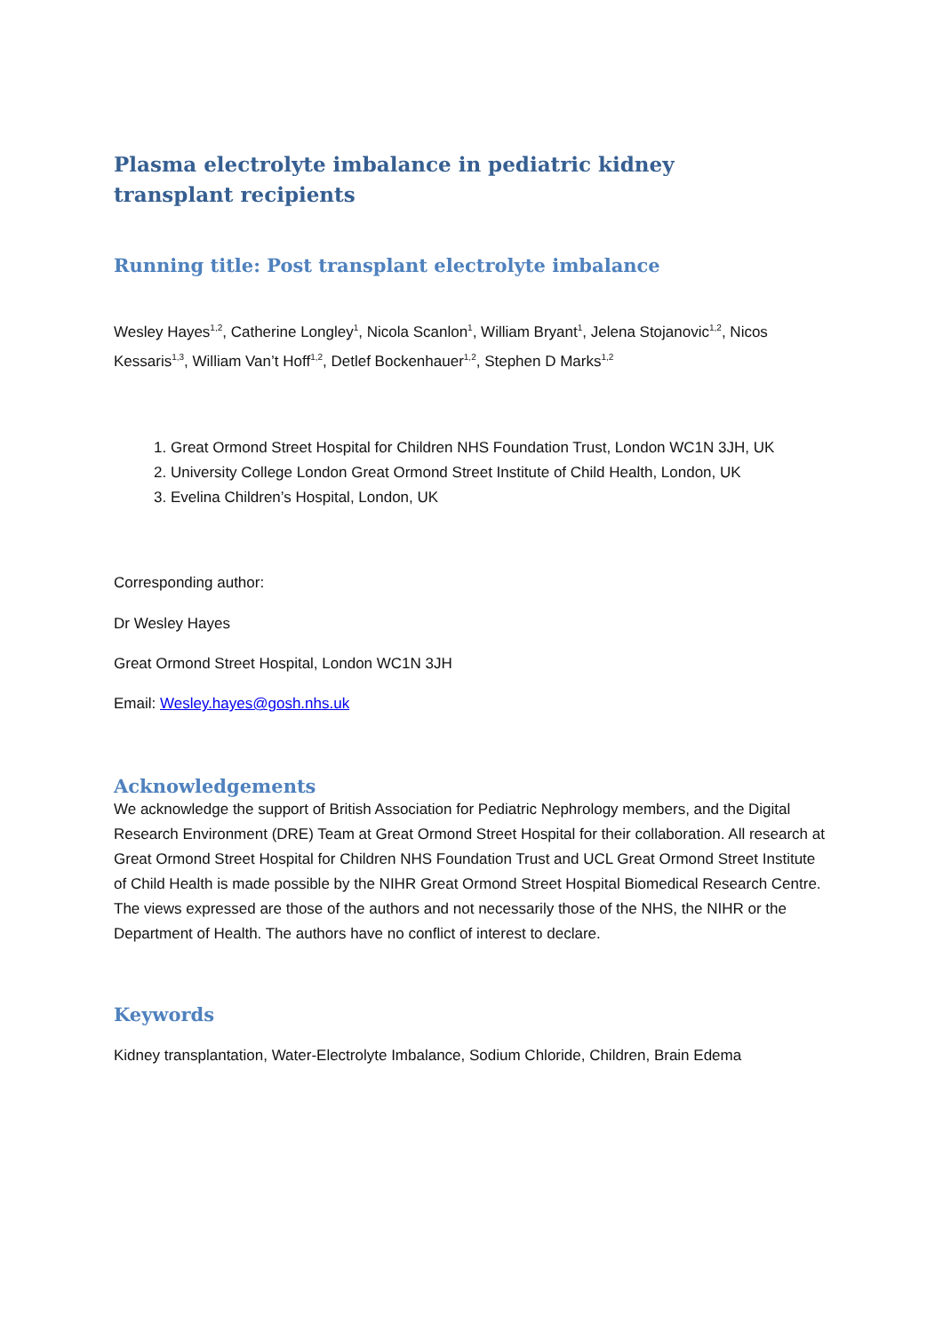Plasma electrolyte imbalance in pediatric kidney transplant recipients
Running title: Post transplant electrolyte imbalance
Wesley Hayes<sup>1,2</sup>, Catherine Longley<sup>1</sup>, Nicola Scanlon<sup>1</sup>, William Bryant<sup>1</sup>, Jelena Stojanovic<sup>1,2</sup>, Nicos Kessaris<sup>1,3</sup>, William Van’t Hoff<sup>1,2</sup>, Detlef Bockenhauer<sup>1,2</sup>, Stephen D Marks<sup>1,2</sup>
1. Great Ormond Street Hospital for Children NHS Foundation Trust, London WC1N 3JH, UK
2. University College London Great Ormond Street Institute of Child Health, London, UK
3. Evelina Children’s Hospital, London, UK
Corresponding author:
Dr Wesley Hayes
Great Ormond Street Hospital, London WC1N 3JH
Email: Wesley.hayes@gosh.nhs.uk
Acknowledgements
We acknowledge the support of British Association for Pediatric Nephrology members, and the Digital Research Environment (DRE) Team at Great Ormond Street Hospital for their collaboration. All research at Great Ormond Street Hospital for Children NHS Foundation Trust and UCL Great Ormond Street Institute of Child Health is made possible by the NIHR Great Ormond Street Hospital Biomedical Research Centre. The views expressed are those of the authors and not necessarily those of the NHS, the NIHR or the Department of Health. The authors have no conflict of interest to declare.
Keywords
Kidney transplantation, Water-Electrolyte Imbalance, Sodium Chloride, Children, Brain Edema